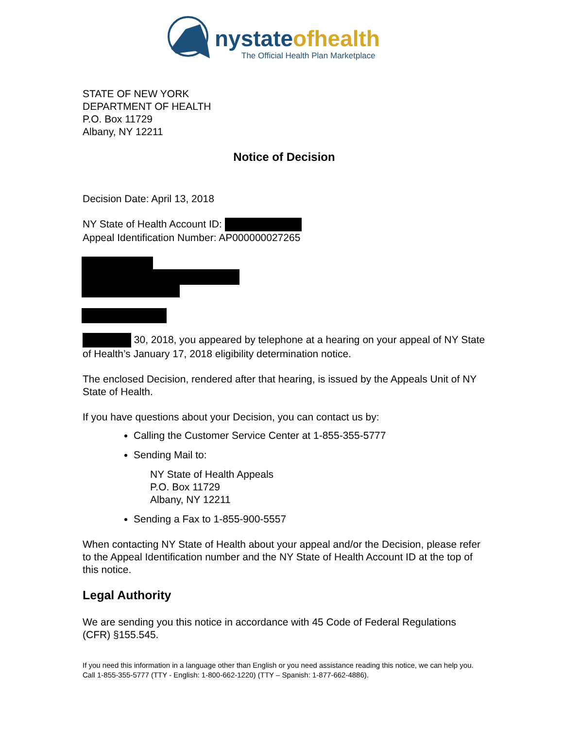nystateofhealth
The Official Health Plan Marketplace
STATE OF NEW YORK
DEPARTMENT OF HEALTH
P.O. Box 11729
Albany, NY 12211
Notice of Decision
Decision Date: April 13, 2018
NY State of Health Account ID:
Appeal Identification Number: AP000000027265
30, 2018, you appeared by telephone at a hearing on your appeal of NY State of Health’s January 17, 2018 eligibility determination notice.
The enclosed Decision, rendered after that hearing, is issued by the Appeals Unit of NY State of Health.
If you have questions about your Decision, you can contact us by:
Calling the Customer Service Center at 1-855-355-5777
Sending Mail to:
NY State of Health Appeals
P.O. Box 11729
Albany, NY 12211
Sending a Fax to 1-855-900-5557
When contacting NY State of Health about your appeal and/or the Decision, please refer to the Appeal Identification number and the NY State of Health Account ID at the top of this notice.
Legal Authority
We are sending you this notice in accordance with 45 Code of Federal Regulations (CFR) §155.545.
If you need this information in a language other than English or you need assistance reading this notice, we can help you. Call 1-855-355-5777 (TTY - English: 1-800-662-1220) (TTY – Spanish: 1-877-662-4886).